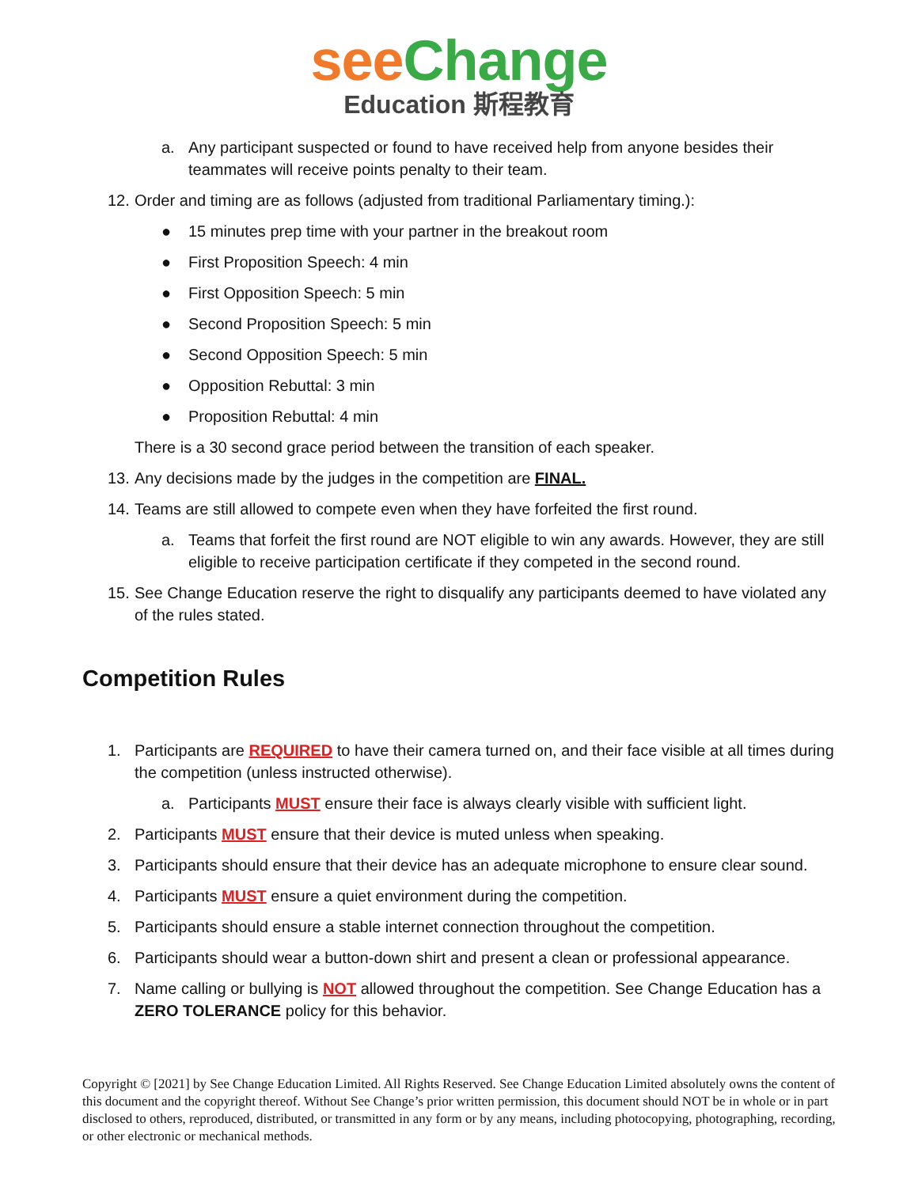see Change
Education 斯程教育
a. Any participant suspected or found to have received help from anyone besides their teammates will receive points penalty to their team.
12. Order and timing are as follows (adjusted from traditional Parliamentary timing.):
● 15 minutes prep time with your partner in the breakout room
● First Proposition Speech: 4 min
● First Opposition Speech: 5 min
● Second Proposition Speech: 5 min
● Second Opposition Speech: 5 min
● Opposition Rebuttal: 3 min
● Proposition Rebuttal: 4 min
There is a 30 second grace period between the transition of each speaker.
13. Any decisions made by the judges in the competition are FINAL.
14. Teams are still allowed to compete even when they have forfeited the first round.
a. Teams that forfeit the first round are NOT eligible to win any awards. However, they are still eligible to receive participation certificate if they competed in the second round.
15. See Change Education reserve the right to disqualify any participants deemed to have violated any of the rules stated.
Competition Rules
1. Participants are REQUIRED to have their camera turned on, and their face visible at all times during the competition (unless instructed otherwise).
a. Participants MUST ensure their face is always clearly visible with sufficient light.
2. Participants MUST ensure that their device is muted unless when speaking.
3. Participants should ensure that their device has an adequate microphone to ensure clear sound.
4. Participants MUST ensure a quiet environment during the competition.
5. Participants should ensure a stable internet connection throughout the competition.
6. Participants should wear a button-down shirt and present a clean or professional appearance.
7. Name calling or bullying is NOT allowed throughout the competition. See Change Education has a ZERO TOLERANCE policy for this behavior.
Copyright © [2021] by See Change Education Limited. All Rights Reserved. See Change Education Limited absolutely owns the content of this document and the copyright thereof. Without See Change’s prior written permission, this document should NOT be in whole or in part disclosed to others, reproduced, distributed, or transmitted in any form or by any means, including photocopying, photographing, recording, or other electronic or mechanical methods.